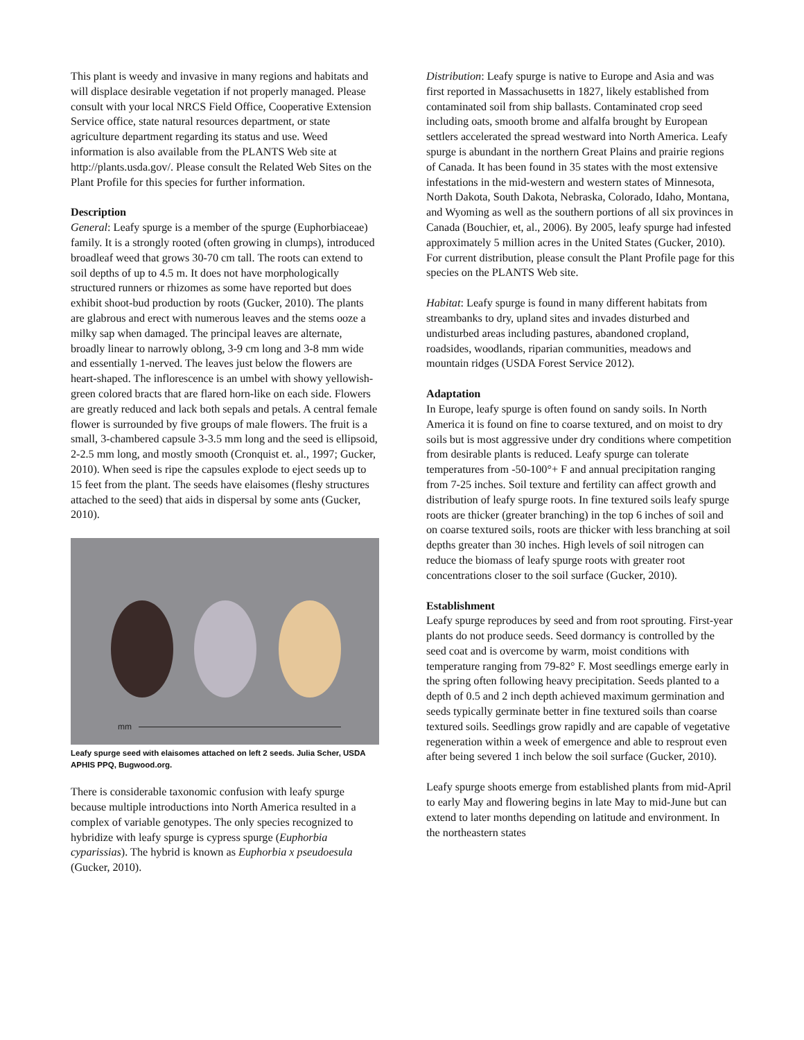This plant is weedy and invasive in many regions and habitats and will displace desirable vegetation if not properly managed. Please consult with your local NRCS Field Office, Cooperative Extension Service office, state natural resources department, or state agriculture department regarding its status and use. Weed information is also available from the PLANTS Web site at http://plants.usda.gov/. Please consult the Related Web Sites on the Plant Profile for this species for further information.
Description
General: Leafy spurge is a member of the spurge (Euphorbiaceae) family. It is a strongly rooted (often growing in clumps), introduced broadleaf weed that grows 30-70 cm tall. The roots can extend to soil depths of up to 4.5 m. It does not have morphologically structured runners or rhizomes as some have reported but does exhibit shoot-bud production by roots (Gucker, 2010). The plants are glabrous and erect with numerous leaves and the stems ooze a milky sap when damaged. The principal leaves are alternate, broadly linear to narrowly oblong, 3-9 cm long and 3-8 mm wide and essentially 1-nerved. The leaves just below the flowers are heart-shaped. The inflorescence is an umbel with showy yellowish-green colored bracts that are flared horn-like on each side. Flowers are greatly reduced and lack both sepals and petals. A central female flower is surrounded by five groups of male flowers. The fruit is a small, 3-chambered capsule 3-3.5 mm long and the seed is ellipsoid, 2-2.5 mm long, and mostly smooth (Cronquist et. al., 1997; Gucker, 2010). When seed is ripe the capsules explode to eject seeds up to 15 feet from the plant. The seeds have elaisomes (fleshy structures attached to the seed) that aids in dispersal by some ants (Gucker, 2010).
mm
Leafy spurge seed with elaisomes attached on left 2 seeds. Julia Scher, USDA APHIS PPQ, Bugwood.org.
There is considerable taxonomic confusion with leafy spurge because multiple introductions into North America resulted in a complex of variable genotypes. The only species recognized to hybridize with leafy spurge is cypress spurge (Euphorbia cyparissias). The hybrid is known as Euphorbia x pseudoesula (Gucker, 2010).
Distribution: Leafy spurge is native to Europe and Asia and was first reported in Massachusetts in 1827, likely established from contaminated soil from ship ballasts. Contaminated crop seed including oats, smooth brome and alfalfa brought by European settlers accelerated the spread westward into North America. Leafy spurge is abundant in the northern Great Plains and prairie regions of Canada. It has been found in 35 states with the most extensive infestations in the mid-western and western states of Minnesota, North Dakota, South Dakota, Nebraska, Colorado, Idaho, Montana, and Wyoming as well as the southern portions of all six provinces in Canada (Bouchier, et, al., 2006). By 2005, leafy spurge had infested approximately 5 million acres in the United States (Gucker, 2010). For current distribution, please consult the Plant Profile page for this species on the PLANTS Web site.
Habitat: Leafy spurge is found in many different habitats from streambanks to dry, upland sites and invades disturbed and undisturbed areas including pastures, abandoned cropland, roadsides, woodlands, riparian communities, meadows and mountain ridges (USDA Forest Service 2012).
Adaptation
In Europe, leafy spurge is often found on sandy soils. In North America it is found on fine to coarse textured, and on moist to dry soils but is most aggressive under dry conditions where competition from desirable plants is reduced. Leafy spurge can tolerate temperatures from -50-100°+ F and annual precipitation ranging from 7-25 inches. Soil texture and fertility can affect growth and distribution of leafy spurge roots. In fine textured soils leafy spurge roots are thicker (greater branching) in the top 6 inches of soil and on coarse textured soils, roots are thicker with less branching at soil depths greater than 30 inches. High levels of soil nitrogen can reduce the biomass of leafy spurge roots with greater root concentrations closer to the soil surface (Gucker, 2010).
Establishment
Leafy spurge reproduces by seed and from root sprouting. First-year plants do not produce seeds. Seed dormancy is controlled by the seed coat and is overcome by warm, moist conditions with temperature ranging from 79-82° F. Most seedlings emerge early in the spring often following heavy precipitation. Seeds planted to a depth of 0.5 and 2 inch depth achieved maximum germination and seeds typically germinate better in fine textured soils than coarse textured soils. Seedlings grow rapidly and are capable of vegetative regeneration within a week of emergence and able to resprout even after being severed 1 inch below the soil surface (Gucker, 2010).
Leafy spurge shoots emerge from established plants from mid-April to early May and flowering begins in late May to mid-June but can extend to later months depending on latitude and environment. In the northeastern states